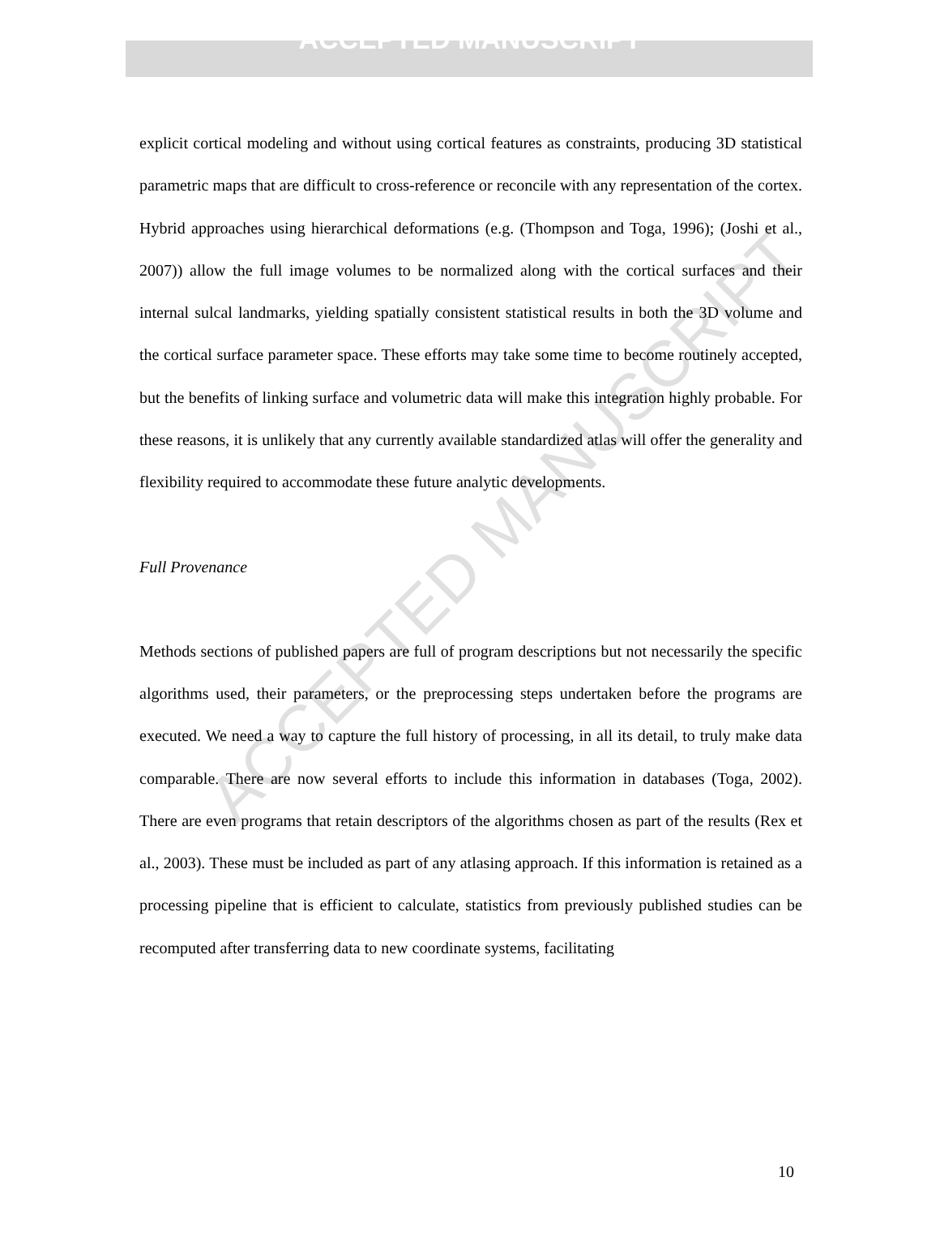ACCEPTED MANUSCRIPT
explicit cortical modeling and without using cortical features as constraints, producing 3D statistical parametric maps that are difficult to cross-reference or reconcile with any representation of the cortex. Hybrid approaches using hierarchical deformations (e.g. (Thompson and Toga, 1996); (Joshi et al., 2007)) allow the full image volumes to be normalized along with the cortical surfaces and their internal sulcal landmarks, yielding spatially consistent statistical results in both the 3D volume and the cortical surface parameter space. These efforts may take some time to become routinely accepted, but the benefits of linking surface and volumetric data will make this integration highly probable. For these reasons, it is unlikely that any currently available standardized atlas will offer the generality and flexibility required to accommodate these future analytic developments.
Full Provenance
Methods sections of published papers are full of program descriptions but not necessarily the specific algorithms used, their parameters, or the preprocessing steps undertaken before the programs are executed. We need a way to capture the full history of processing, in all its detail, to truly make data comparable. There are now several efforts to include this information in databases (Toga, 2002). There are even programs that retain descriptors of the algorithms chosen as part of the results (Rex et al., 2003). These must be included as part of any atlasing approach. If this information is retained as a processing pipeline that is efficient to calculate, statistics from previously published studies can be recomputed after transferring data to new coordinate systems, facilitating
ACCEPTED MANUSCRIPT
10